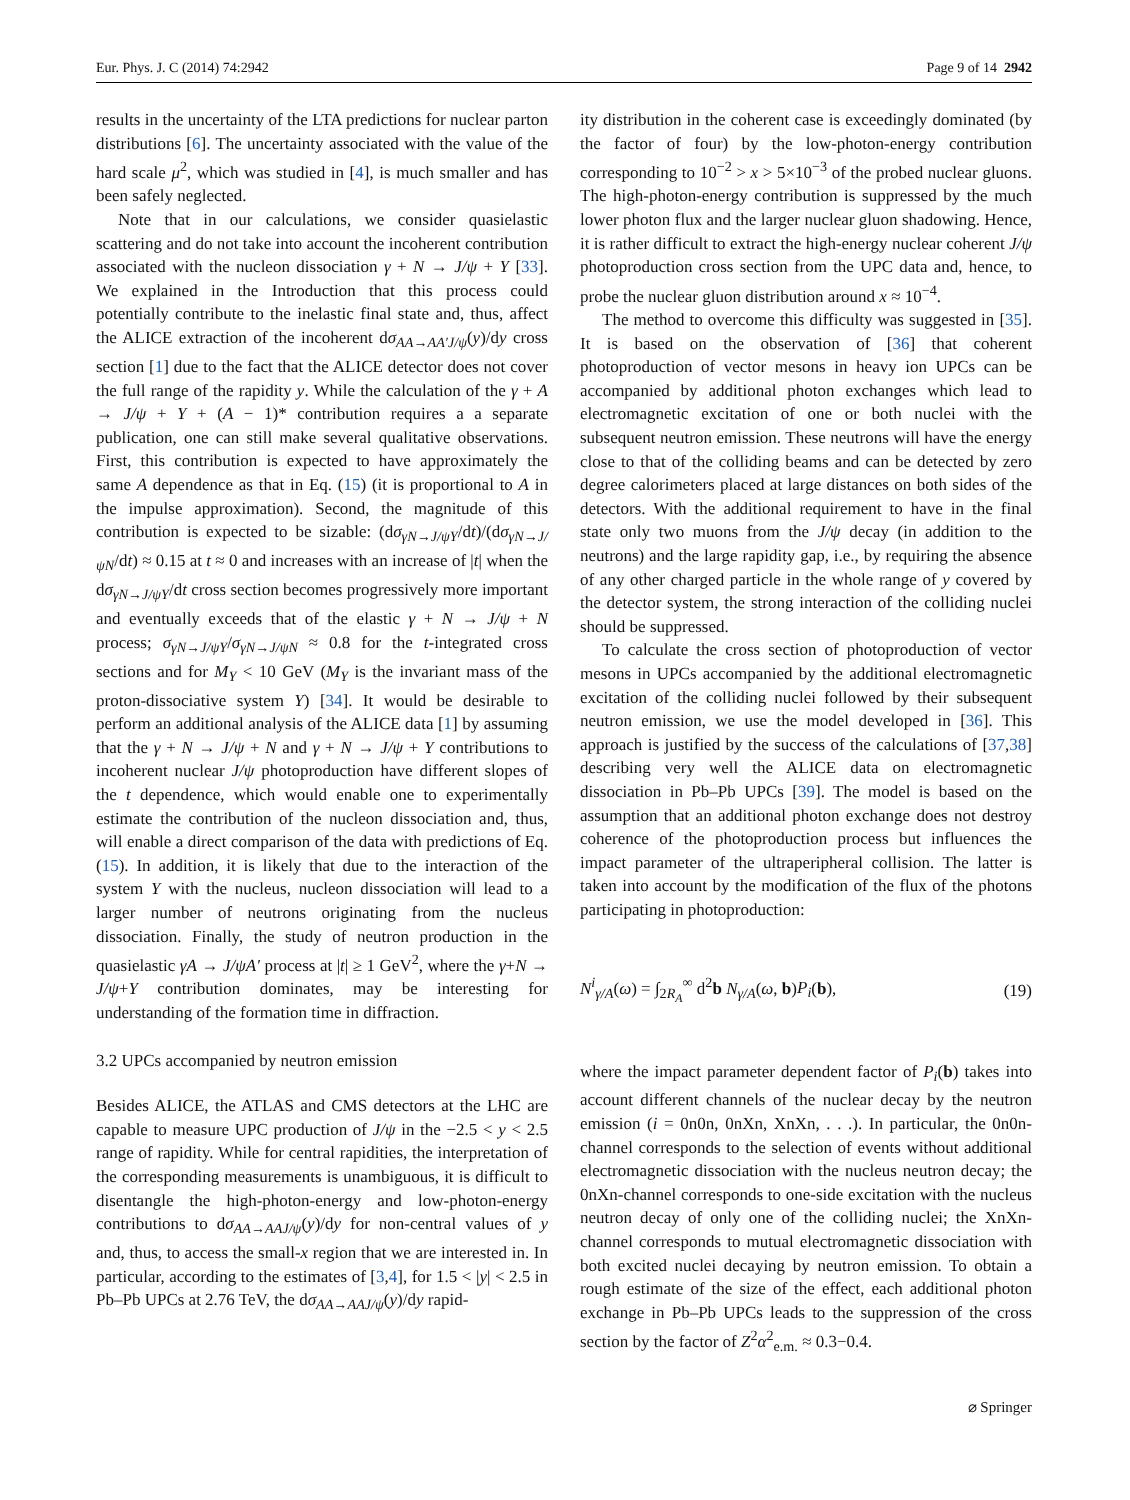Eur. Phys. J. C (2014) 74:2942 Page 9 of 14 2942
results in the uncertainty of the LTA predictions for nuclear parton distributions [6]. The uncertainty associated with the value of the hard scale μ<sup>2</sup>, which was studied in [4], is much smaller and has been safely neglected.
Note that in our calculations, we consider quasielastic scattering and do not take into account the incoherent contribution associated with the nucleon dissociation γ + N → J/ψ + Y [33]. We explained in the Introduction that this process could potentially contribute to the inelastic final state and, thus, affect the ALICE extraction of the incoherent dσ<sub>AA→AA′J/ψ</sub>(y)/dy cross section [1] due to the fact that the ALICE detector does not cover the full range of the rapidity y. While the calculation of the γ + A → J/ψ + Y + (A − 1)* contribution requires a a separate publication, one can still make several qualitative observations. First, this contribution is expected to have approximately the same A dependence as that in Eq. (15) (it is proportional to A in the impulse approximation). Second, the magnitude of this contribution is expected to be sizable: (dσ<sub>γN→J/ψY</sub>/dt)/(dσ<sub>γN→J/ψN</sub>/dt) ≈ 0.15 at t ≈ 0 and increases with an increase of |t| when the dσ<sub>γN→J/ψY</sub>/dt cross section becomes progressively more important and eventually exceeds that of the elastic γ + N → J/ψ + N process; σ<sub>γN→J/ψY</sub>/σ<sub>γN→J/ψN</sub> ≈ 0.8 for the t-integrated cross sections and for M<sub>Y</sub> < 10 GeV (M<sub>Y</sub> is the invariant mass of the proton-dissociative system Y) [34]. It would be desirable to perform an additional analysis of the ALICE data [1] by assuming that the γ + N → J/ψ + N and γ + N → J/ψ + Y contributions to incoherent nuclear J/ψ photoproduction have different slopes of the t dependence, which would enable one to experimentally estimate the contribution of the nucleon dissociation and, thus, will enable a direct comparison of the data with predictions of Eq. (15). In addition, it is likely that due to the interaction of the system Y with the nucleus, nucleon dissociation will lead to a larger number of neutrons originating from the nucleus dissociation. Finally, the study of neutron production in the quasielastic γA → J/ψA′ process at |t| ≥ 1 GeV<sup>2</sup>, where the γ+N → J/ψ+Y contribution dominates, may be interesting for understanding of the formation time in diffraction.
3.2 UPCs accompanied by neutron emission
Besides ALICE, the ATLAS and CMS detectors at the LHC are capable to measure UPC production of J/ψ in the −2.5 < y < 2.5 range of rapidity. While for central rapidities, the interpretation of the corresponding measurements is unambiguous, it is difficult to disentangle the high-photon-energy and low-photon-energy contributions to dσ<sub>AA→AAJ/ψ</sub>(y)/dy for non-central values of y and, thus, to access the small-x region that we are interested in. In particular, according to the estimates of [3,4], for 1.5 < |y| < 2.5 in Pb–Pb UPCs at 2.76 TeV, the dσ<sub>AA→AAJ/ψ</sub>(y)/dy rapid-
ity distribution in the coherent case is exceedingly dominated (by the factor of four) by the low-photon-energy contribution corresponding to 10<sup>−2</sup> > x > 5×10<sup>−3</sup> of the probed nuclear gluons. The high-photon-energy contribution is suppressed by the much lower photon flux and the larger nuclear gluon shadowing. Hence, it is rather difficult to extract the high-energy nuclear coherent J/ψ photoproduction cross section from the UPC data and, hence, to probe the nuclear gluon distribution around x ≈ 10<sup>−4</sup>.
The method to overcome this difficulty was suggested in [35]. It is based on the observation of [36] that coherent photoproduction of vector mesons in heavy ion UPCs can be accompanied by additional photon exchanges which lead to electromagnetic excitation of one or both nuclei with the subsequent neutron emission. These neutrons will have the energy close to that of the colliding beams and can be detected by zero degree calorimeters placed at large distances on both sides of the detectors. With the additional requirement to have in the final state only two muons from the J/ψ decay (in addition to the neutrons) and the large rapidity gap, i.e., by requiring the absence of any other charged particle in the whole range of y covered by the detector system, the strong interaction of the colliding nuclei should be suppressed.
To calculate the cross section of photoproduction of vector mesons in UPCs accompanied by the additional electromagnetic excitation of the colliding nuclei followed by their subsequent neutron emission, we use the model developed in [36]. This approach is justified by the success of the calculations of [37,38] describing very well the ALICE data on electromagnetic dissociation in Pb–Pb UPCs [39]. The model is based on the assumption that an additional photon exchange does not destroy coherence of the photoproduction process but influences the impact parameter of the ultraperipheral collision. The latter is taken into account by the modification of the flux of the photons participating in photoproduction:
N<sup>i</sup><sub>γ/A</sub>(ω) = ∫<sub>2R<sub>A</sub></sub><sup>∞</sup> d<sup>2</sup>b N<sub>γ/A</sub>(ω, b)P<sub>i</sub>(b), (19)
where the impact parameter dependent factor of P<sub>i</sub>(b) takes into account different channels of the nuclear decay by the neutron emission (i = 0n0n, 0nXn, XnXn, . . .). In particular, the 0n0n-channel corresponds to the selection of events without additional electromagnetic dissociation with the nucleus neutron decay; the 0nXn-channel corresponds to one-side excitation with the nucleus neutron decay of only one of the colliding nuclei; the XnXn-channel corresponds to mutual electromagnetic dissociation with both excited nuclei decaying by neutron emission. To obtain a rough estimate of the size of the effect, each additional photon exchange in Pb–Pb UPCs leads to the suppression of the cross section by the factor of Z<sup>2</sup>α<sup>2</sup><sub>e.m.</sub> ≈ 0.3−0.4.
⌀ Springer